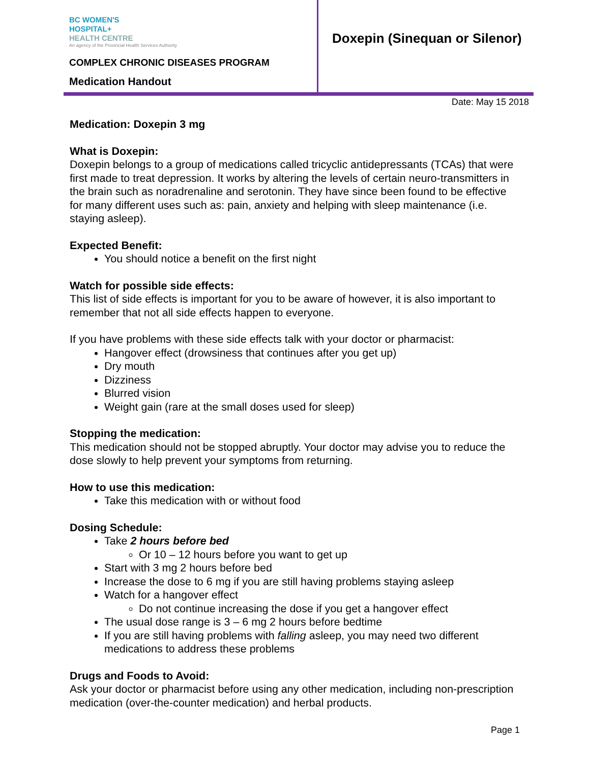BC WOMEN'S
HOSPITAL+
HEALTH CENTRE
An agency of the Provincial Health Services Authority
COMPLEX CHRONIC DISEASES PROGRAM
Medication Handout
Doxepin (Sinequan or Silenor)
Date: May 15 2018
Medication: Doxepin 3 mg
What is Doxepin:
Doxepin belongs to a group of medications called tricyclic antidepressants (TCAs) that were first made to treat depression. It works by altering the levels of certain neuro-transmitters in the brain such as noradrenaline and serotonin. They have since been found to be effective for many different uses such as: pain, anxiety and helping with sleep maintenance (i.e. staying asleep).
Expected Benefit:
You should notice a benefit on the first night
Watch for possible side effects:
This list of side effects is important for you to be aware of however, it is also important to remember that not all side effects happen to everyone.
If you have problems with these side effects talk with your doctor or pharmacist:
Hangover effect (drowsiness that continues after you get up)
Dry mouth
Dizziness
Blurred vision
Weight gain (rare at the small doses used for sleep)
Stopping the medication:
This medication should not be stopped abruptly. Your doctor may advise you to reduce the dose slowly to help prevent your symptoms from returning.
How to use this medication:
Take this medication with or without food
Dosing Schedule:
Take 2 hours before bed
Or 10 – 12 hours before you want to get up
Start with 3 mg 2 hours before bed
Increase the dose to 6 mg if you are still having problems staying asleep
Watch for a hangover effect
Do not continue increasing the dose if you get a hangover effect
The usual dose range is 3 – 6 mg 2 hours before bedtime
If you are still having problems with falling asleep, you may need two different medications to address these problems
Drugs and Foods to Avoid:
Ask your doctor or pharmacist before using any other medication, including non-prescription medication (over-the-counter medication) and herbal products.
Page 1